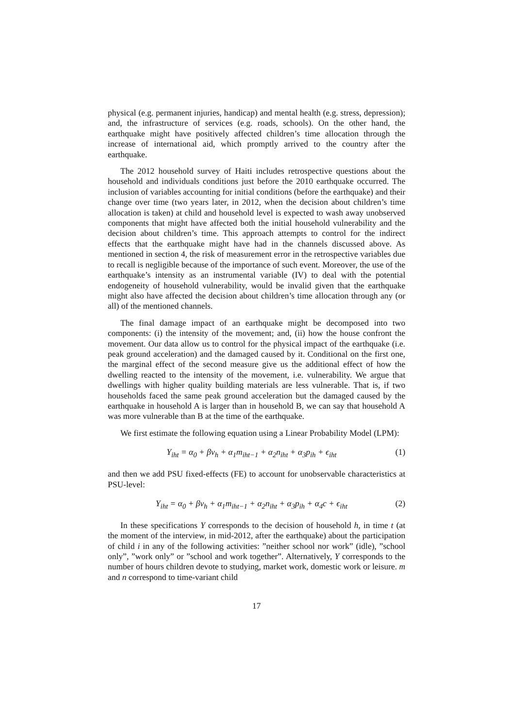physical (e.g. permanent injuries, handicap) and mental health (e.g. stress, depression); and, the infrastructure of services (e.g. roads, schools). On the other hand, the earthquake might have positively affected children’s time allocation through the increase of international aid, which promptly arrived to the country after the earthquake.
The 2012 household survey of Haiti includes retrospective questions about the household and individuals conditions just before the 2010 earthquake occurred. The inclusion of variables accounting for initial conditions (before the earthquake) and their change over time (two years later, in 2012, when the decision about children’s time allocation is taken) at child and household level is expected to wash away unobserved components that might have affected both the initial household vulnerability and the decision about children’s time. This approach attempts to control for the indirect effects that the earthquake might have had in the channels discussed above. As mentioned in section 4, the risk of measurement error in the retrospective variables due to recall is negligible because of the importance of such event. Moreover, the use of the earthquake’s intensity as an instrumental variable (IV) to deal with the potential endogeneity of household vulnerability, would be invalid given that the earthquake might also have affected the decision about children’s time allocation through any (or all) of the mentioned channels.
The final damage impact of an earthquake might be decomposed into two components: (i) the intensity of the movement; and, (ii) how the house confront the movement. Our data allow us to control for the physical impact of the earthquake (i.e. peak ground acceleration) and the damaged caused by it. Conditional on the first one, the marginal effect of the second measure give us the additional effect of how the dwelling reacted to the intensity of the movement, i.e. vulnerability. We argue that dwellings with higher quality building materials are less vulnerable. That is, if two households faced the same peak ground acceleration but the damaged caused by the earthquake in household A is larger than in household B, we can say that household A was more vulnerable than B at the time of the earthquake.
We first estimate the following equation using a Linear Probability Model (LPM):
Y<sub>iht</sub> = α<sub>0</sub> + βv<sub>h</sub> + α<sub>1</sub>m<sub>iht−1</sub> + α<sub>2</sub>n<sub>iht</sub> + α<sub>3</sub>p<sub>ih</sub> + ϵ<sub>iht</sub> (1)
and then we add PSU fixed-effects (FE) to account for unobservable characteristics at PSU-level:
Y<sub>iht</sub> = α<sub>0</sub> + βv<sub>h</sub> + α<sub>1</sub>m<sub>iht−1</sub> + α<sub>2</sub>n<sub>iht</sub> + α<sub>3</sub>p<sub>ih</sub> + α<sub>4</sub>c + ϵ<sub>iht</sub> (2)
In these specifications Y corresponds to the decision of household h, in time t (at the moment of the interview, in mid-2012, after the earthquake) about the participation of child i in any of the following activities: ”neither school nor work” (idle), ”school only”, ”work only” or ”school and work together”. Alternatively, Y corresponds to the number of hours children devote to studying, market work, domestic work or leisure. m and n correspond to time-variant child
17